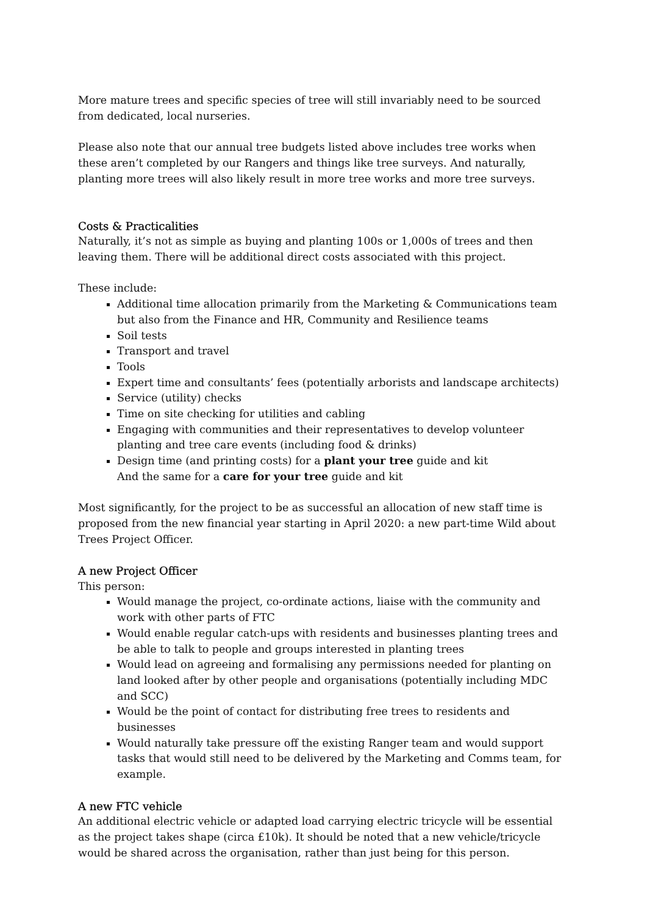More mature trees and specific species of tree will still invariably need to be sourced from dedicated, local nurseries.
Please also note that our annual tree budgets listed above includes tree works when these aren’t completed by our Rangers and things like tree surveys. And naturally, planting more trees will also likely result in more tree works and more tree surveys.
Costs & Practicalities
Naturally, it’s not as simple as buying and planting 100s or 1,000s of trees and then leaving them. There will be additional direct costs associated with this project.
These include:
Additional time allocation primarily from the Marketing & Communications team but also from the Finance and HR, Community and Resilience teams
Soil tests
Transport and travel
Tools
Expert time and consultants’ fees (potentially arborists and landscape architects)
Service (utility) checks
Time on site checking for utilities and cabling
Engaging with communities and their representatives to develop volunteer planting and tree care events (including food & drinks)
Design time (and printing costs) for a plant your tree guide and kit
And the same for a care for your tree guide and kit
Most significantly, for the project to be as successful an allocation of new staff time is proposed from the new financial year starting in April 2020: a new part-time Wild about Trees Project Officer.
A new Project Officer
This person:
Would manage the project, co-ordinate actions, liaise with the community and work with other parts of FTC
Would enable regular catch-ups with residents and businesses planting trees and be able to talk to people and groups interested in planting trees
Would lead on agreeing and formalising any permissions needed for planting on land looked after by other people and organisations (potentially including MDC and SCC)
Would be the point of contact for distributing free trees to residents and businesses
Would naturally take pressure off the existing Ranger team and would support tasks that would still need to be delivered by the Marketing and Comms team, for example.
A new FTC vehicle
An additional electric vehicle or adapted load carrying electric tricycle will be essential as the project takes shape (circa £10k). It should be noted that a new vehicle/tricycle would be shared across the organisation, rather than just being for this person.